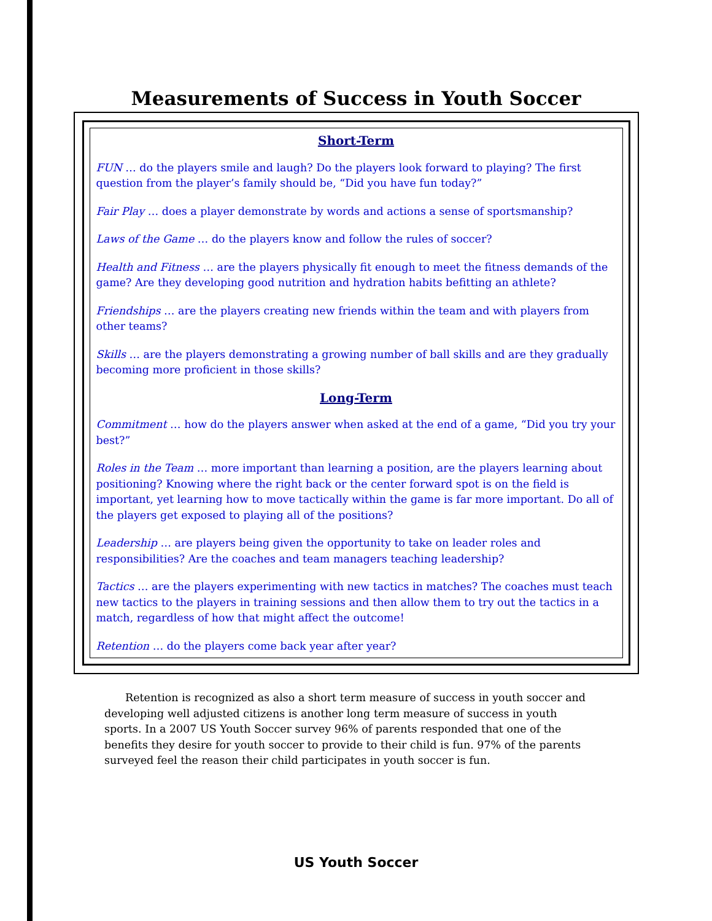Measurements of Success in Youth Soccer
Short-Term
FUN … do the players smile and laugh? Do the players look forward to playing? The first question from the player’s family should be, “Did you have fun today?”
Fair Play … does a player demonstrate by words and actions a sense of sportsmanship?
Laws of the Game … do the players know and follow the rules of soccer?
Health and Fitness … are the players physically fit enough to meet the fitness demands of the game? Are they developing good nutrition and hydration habits befitting an athlete?
Friendships … are the players creating new friends within the team and with players from other teams?
Skills … are the players demonstrating a growing number of ball skills and are they gradually becoming more proficient in those skills?
Long-Term
Commitment … how do the players answer when asked at the end of a game, “Did you try your best?”
Roles in the Team … more important than learning a position, are the players learning about positioning? Knowing where the right back or the center forward spot is on the field is important, yet learning how to move tactically within the game is far more important. Do all of the players get exposed to playing all of the positions?
Leadership … are players being given the opportunity to take on leader roles and responsibilities? Are the coaches and team managers teaching leadership?
Tactics … are the players experimenting with new tactics in matches? The coaches must teach new tactics to the players in training sessions and then allow them to try out the tactics in a match, regardless of how that might affect the outcome!
Retention … do the players come back year after year?
Retention is recognized as also a short term measure of success in youth soccer and developing well adjusted citizens is another long term measure of success in youth sports. In a 2007 US Youth Soccer survey 96% of parents responded that one of the benefits they desire for youth soccer to provide to their child is fun. 97% of the parents surveyed feel the reason their child participates in youth soccer is fun.
US Youth Soccer